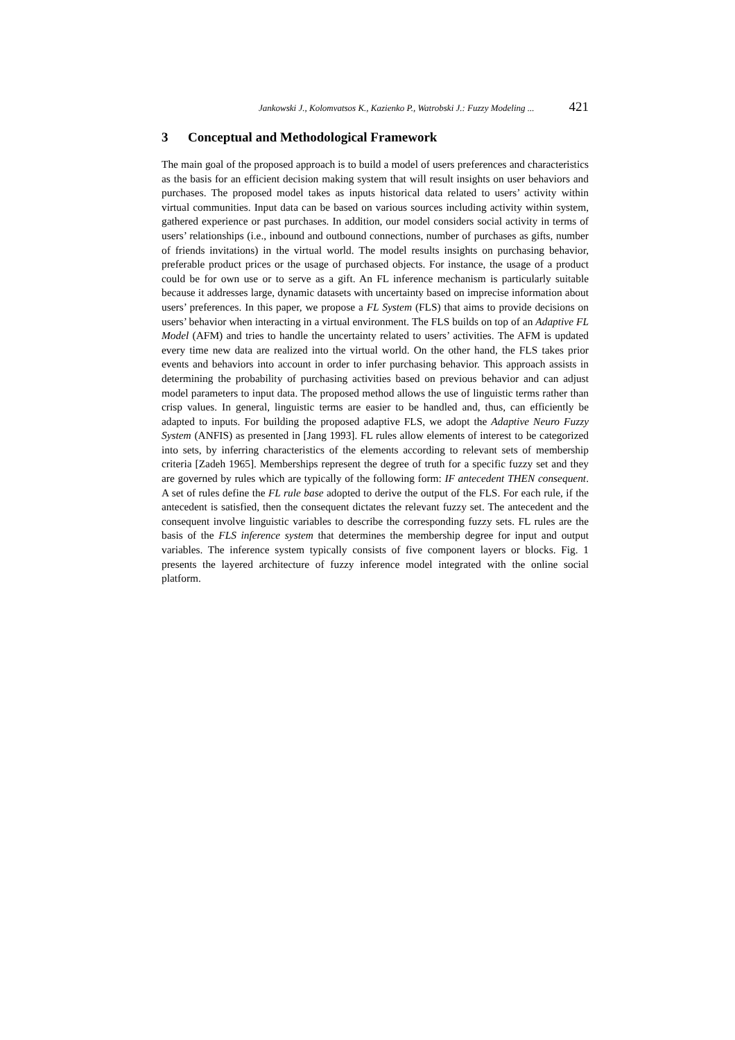Jankowski J., Kolomvatsos K., Kazienko P., Watrobski J.: Fuzzy Modeling ... 421
3 Conceptual and Methodological Framework
The main goal of the proposed approach is to build a model of users preferences and characteristics as the basis for an efficient decision making system that will result insights on user behaviors and purchases. The proposed model takes as inputs historical data related to users’ activity within virtual communities. Input data can be based on various sources including activity within system, gathered experience or past purchases. In addition, our model considers social activity in terms of users’ relationships (i.e., inbound and outbound connections, number of purchases as gifts, number of friends invitations) in the virtual world. The model results insights on purchasing behavior, preferable product prices or the usage of purchased objects. For instance, the usage of a product could be for own use or to serve as a gift. An FL inference mechanism is particularly suitable because it addresses large, dynamic datasets with uncertainty based on imprecise information about users’ preferences. In this paper, we propose a FL System (FLS) that aims to provide decisions on users’ behavior when interacting in a virtual environment. The FLS builds on top of an Adaptive FL Model (AFM) and tries to handle the uncertainty related to users’ activities. The AFM is updated every time new data are realized into the virtual world. On the other hand, the FLS takes prior events and behaviors into account in order to infer purchasing behavior. This approach assists in determining the probability of purchasing activities based on previous behavior and can adjust model parameters to input data. The proposed method allows the use of linguistic terms rather than crisp values. In general, linguistic terms are easier to be handled and, thus, can efficiently be adapted to inputs. For building the proposed adaptive FLS, we adopt the Adaptive Neuro Fuzzy System (ANFIS) as presented in [Jang 1993]. FL rules allow elements of interest to be categorized into sets, by inferring characteristics of the elements according to relevant sets of membership criteria [Zadeh 1965]. Memberships represent the degree of truth for a specific fuzzy set and they are governed by rules which are typically of the following form: IF antecedent THEN consequent. A set of rules define the FL rule base adopted to derive the output of the FLS. For each rule, if the antecedent is satisfied, then the consequent dictates the relevant fuzzy set. The antecedent and the consequent involve linguistic variables to describe the corresponding fuzzy sets. FL rules are the basis of the FLS inference system that determines the membership degree for input and output variables. The inference system typically consists of five component layers or blocks. Fig. 1 presents the layered architecture of fuzzy inference model integrated with the online social platform.